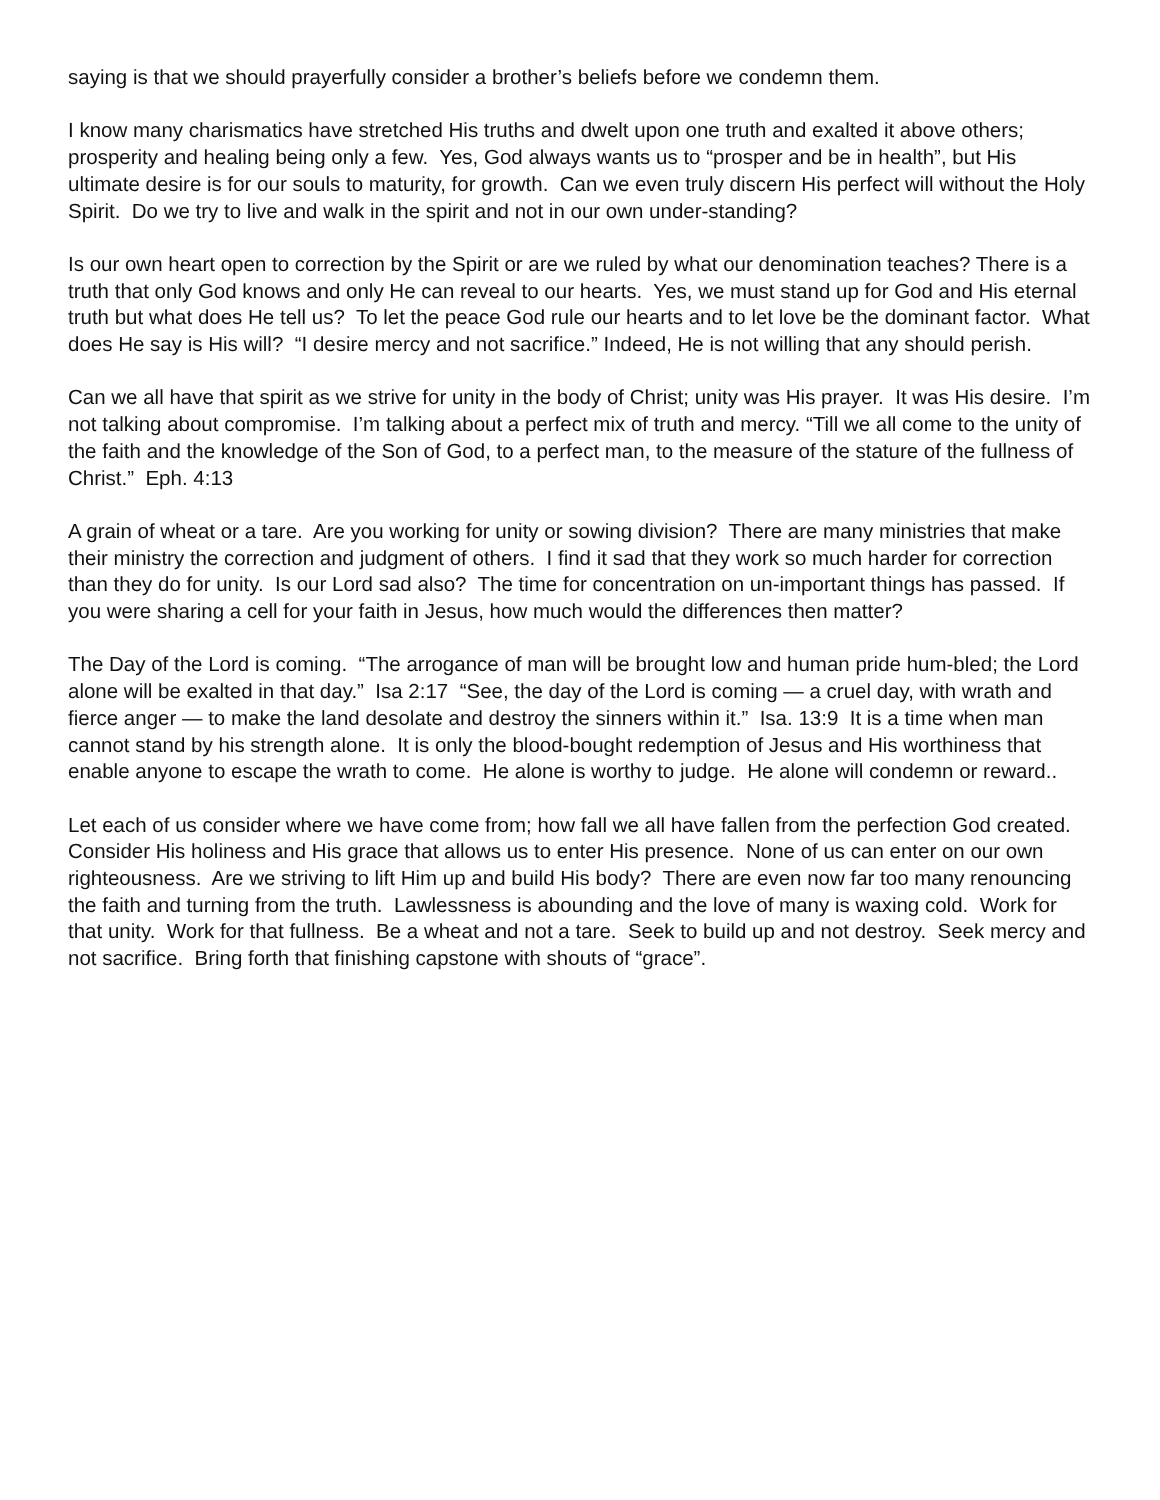saying is that we should prayerfully consider a brother’s beliefs before we condemn them.
I know many charismatics have stretched His truths and dwelt upon one truth and exalted it above others; prosperity and healing being only a few. Yes, God always wants us to “prosper and be in health”, but His ultimate desire is for our souls to maturity, for growth. Can we even truly discern His perfect will without the Holy Spirit. Do we try to live and walk in the spirit and not in our own under-standing?
Is our own heart open to correction by the Spirit or are we ruled by what our denomination teaches? There is a truth that only God knows and only He can reveal to our hearts. Yes, we must stand up for God and His eternal truth but what does He tell us? To let the peace God rule our hearts and to let love be the dominant factor. What does He say is His will? “I desire mercy and not sacrifice.” Indeed, He is not willing that any should perish.
Can we all have that spirit as we strive for unity in the body of Christ; unity was His prayer. It was His desire. I’m not talking about compromise. I’m talking about a perfect mix of truth and mercy. “Till we all come to the unity of the faith and the knowledge of the Son of God, to a perfect man, to the measure of the stature of the fullness of Christ.” Eph. 4:13
A grain of wheat or a tare. Are you working for unity or sowing division? There are many ministries that make their ministry the correction and judgment of others. I find it sad that they work so much harder for correction than they do for unity. Is our Lord sad also? The time for concentration on un-important things has passed. If you were sharing a cell for your faith in Jesus, how much would the differences then matter?
The Day of the Lord is coming. “The arrogance of man will be brought low and human pride hum-bled; the Lord alone will be exalted in that day.” Isa 2:17 “See, the day of the Lord is coming — a cruel day, with wrath and fierce anger — to make the land desolate and destroy the sinners within it.” Isa. 13:9 It is a time when man cannot stand by his strength alone. It is only the blood-bought redemption of Jesus and His worthiness that enable anyone to escape the wrath to come. He alone is worthy to judge. He alone will condemn or reward..
Let each of us consider where we have come from; how fall we all have fallen from the perfection God created. Consider His holiness and His grace that allows us to enter His presence. None of us can enter on our own righteousness. Are we striving to lift Him up and build His body? There are even now far too many renouncing the faith and turning from the truth. Lawlessness is abounding and the love of many is waxing cold. Work for that unity. Work for that fullness. Be a wheat and not a tare. Seek to build up and not destroy. Seek mercy and not sacrifice. Bring forth that finishing capstone with shouts of “grace”.